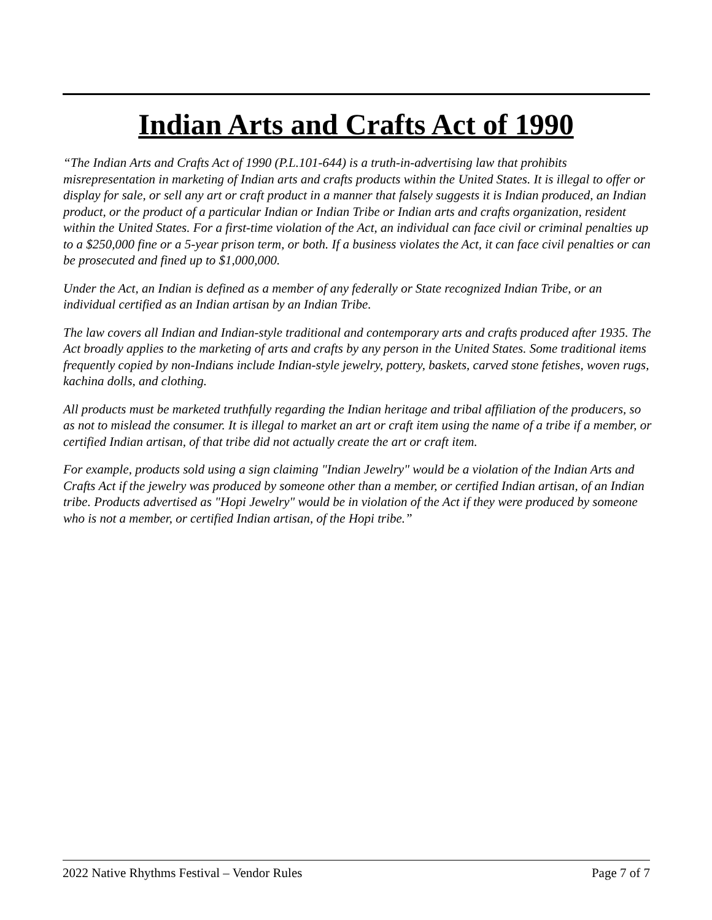Indian Arts and Crafts Act of 1990
“The Indian Arts and Crafts Act of 1990 (P.L.101-644) is a truth-in-advertising law that prohibits misrepresentation in marketing of Indian arts and crafts products within the United States. It is illegal to offer or display for sale, or sell any art or craft product in a manner that falsely suggests it is Indian produced, an Indian product, or the product of a particular Indian or Indian Tribe or Indian arts and crafts organization, resident within the United States. For a first-time violation of the Act, an individual can face civil or criminal penalties up to a $250,000 fine or a 5-year prison term, or both. If a business violates the Act, it can face civil penalties or can be prosecuted and fined up to $1,000,000.
Under the Act, an Indian is defined as a member of any federally or State recognized Indian Tribe, or an individual certified as an Indian artisan by an Indian Tribe.
The law covers all Indian and Indian-style traditional and contemporary arts and crafts produced after 1935. The Act broadly applies to the marketing of arts and crafts by any person in the United States. Some traditional items frequently copied by non-Indians include Indian-style jewelry, pottery, baskets, carved stone fetishes, woven rugs, kachina dolls, and clothing.
All products must be marketed truthfully regarding the Indian heritage and tribal affiliation of the producers, so as not to mislead the consumer. It is illegal to market an art or craft item using the name of a tribe if a member, or certified Indian artisan, of that tribe did not actually create the art or craft item.
For example, products sold using a sign claiming "Indian Jewelry" would be a violation of the Indian Arts and Crafts Act if the jewelry was produced by someone other than a member, or certified Indian artisan, of an Indian tribe. Products advertised as "Hopi Jewelry" would be in violation of the Act if they were produced by someone who is not a member, or certified Indian artisan, of the Hopi tribe.”
2022 Native Rhythms Festival – Vendor Rules Page 7 of 7